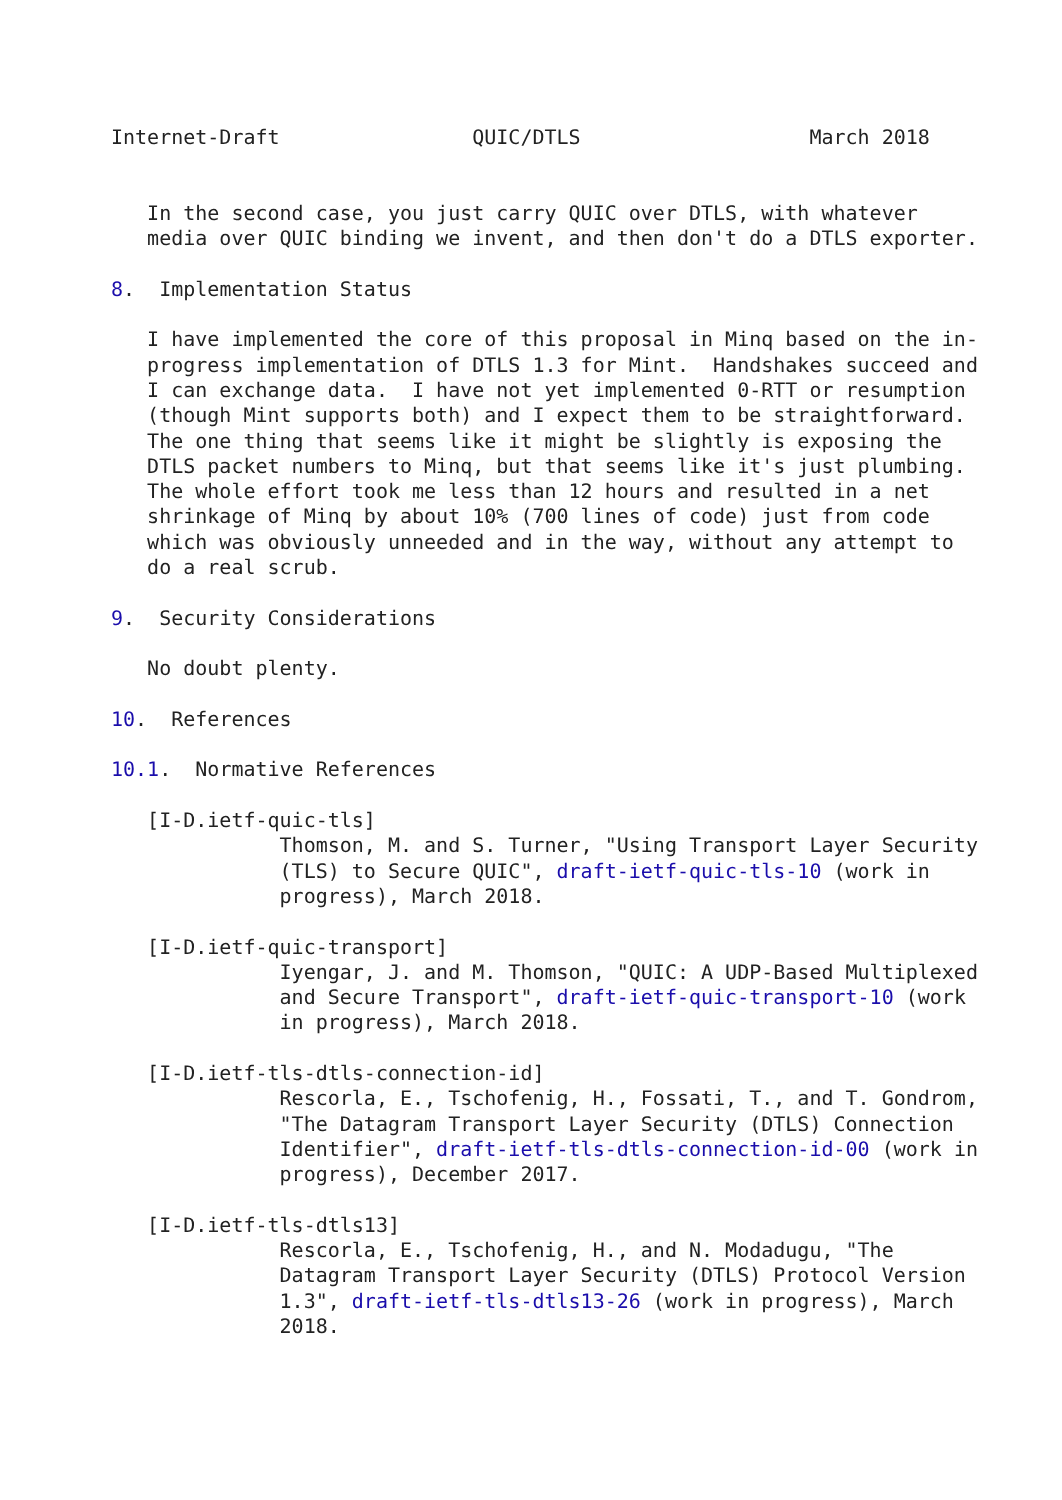Internet-Draft                QUIC/DTLS                   March 2018


   In the second case, you just carry QUIC over DTLS, with whatever
   media over QUIC binding we invent, and then don't do a DTLS exporter.

8.  Implementation Status

   I have implemented the core of this proposal in Minq based on the in-
   progress implementation of DTLS 1.3 for Mint.  Handshakes succeed and
   I can exchange data.  I have not yet implemented 0-RTT or resumption
   (though Mint supports both) and I expect them to be straightforward.
   The one thing that seems like it might be slightly is exposing the
   DTLS packet numbers to Minq, but that seems like it's just plumbing.
   The whole effort took me less than 12 hours and resulted in a net
   shrinkage of Minq by about 10% (700 lines of code) just from code
   which was obviously unneeded and in the way, without any attempt to
   do a real scrub.

9.  Security Considerations

   No doubt plenty.

10.  References

10.1.  Normative References

   [I-D.ietf-quic-tls]
              Thomson, M. and S. Turner, "Using Transport Layer Security
              (TLS) to Secure QUIC", draft-ietf-quic-tls-10 (work in
              progress), March 2018.

   [I-D.ietf-quic-transport]
              Iyengar, J. and M. Thomson, "QUIC: A UDP-Based Multiplexed
              and Secure Transport", draft-ietf-quic-transport-10 (work
              in progress), March 2018.

   [I-D.ietf-tls-dtls-connection-id]
              Rescorla, E., Tschofenig, H., Fossati, T., and T. Gondrom,
              "The Datagram Transport Layer Security (DTLS) Connection
              Identifier", draft-ietf-tls-dtls-connection-id-00 (work in
              progress), December 2017.

   [I-D.ietf-tls-dtls13]
              Rescorla, E., Tschofenig, H., and N. Modadugu, "The
              Datagram Transport Layer Security (DTLS) Protocol Version
              1.3", draft-ietf-tls-dtls13-26 (work in progress), March
              2018.